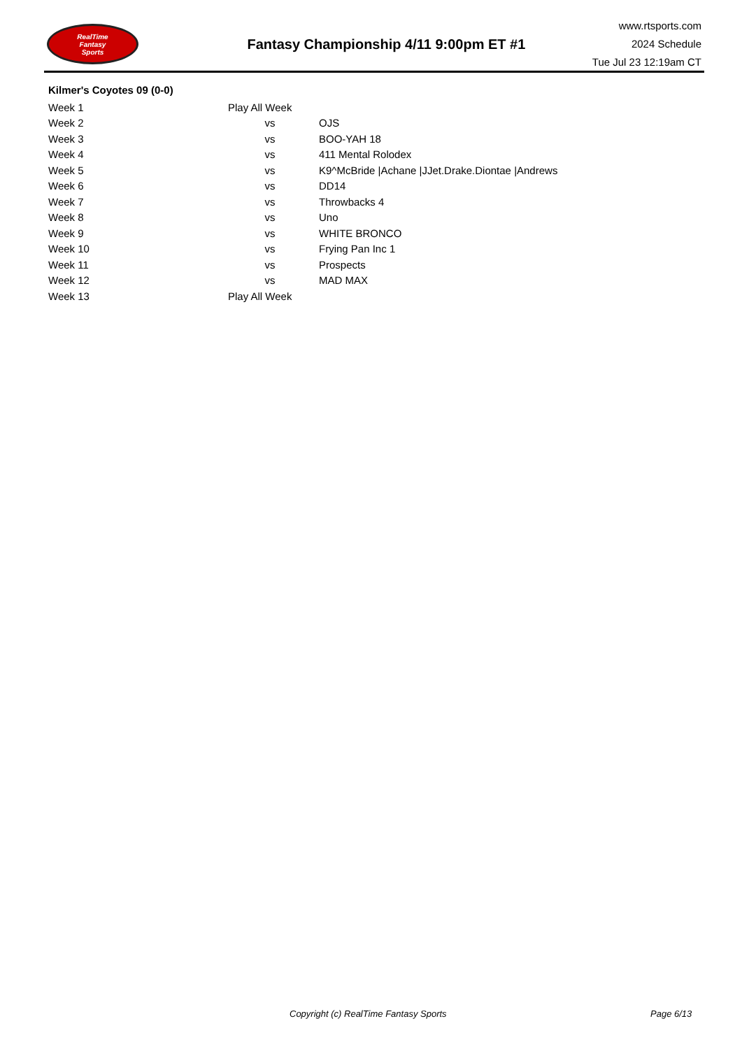RealTime
Fantasy
Sports
Fantasy Championship 4/11 9:00pm ET #1
www.rtsports.com
2024 Schedule
Tue Jul 23 12:19am CT
Kilmer's Coyotes 09 (0-0)
| Week 1 | Play All Week | |
| Week 2 | vs | OJS |
| Week 3 | vs | BOO-YAH 18 |
| Week 4 | vs | 411 Mental Rolodex |
| Week 5 | vs | K9^McBride /Achane /JJet.Drake.Diontae /Andrews |
| Week 6 | vs | DD14 |
| Week 7 | vs | Throwbacks 4 |
| Week 8 | vs | Uno |
| Week 9 | vs | WHITE BRONCO |
| Week 10 | vs | Frying Pan Inc 1 |
| Week 11 | vs | Prospects |
| Week 12 | vs | MAD MAX |
| Week 13 | Play All Week | |
Copyright (c) RealTime Fantasy Sports
Page 6/13